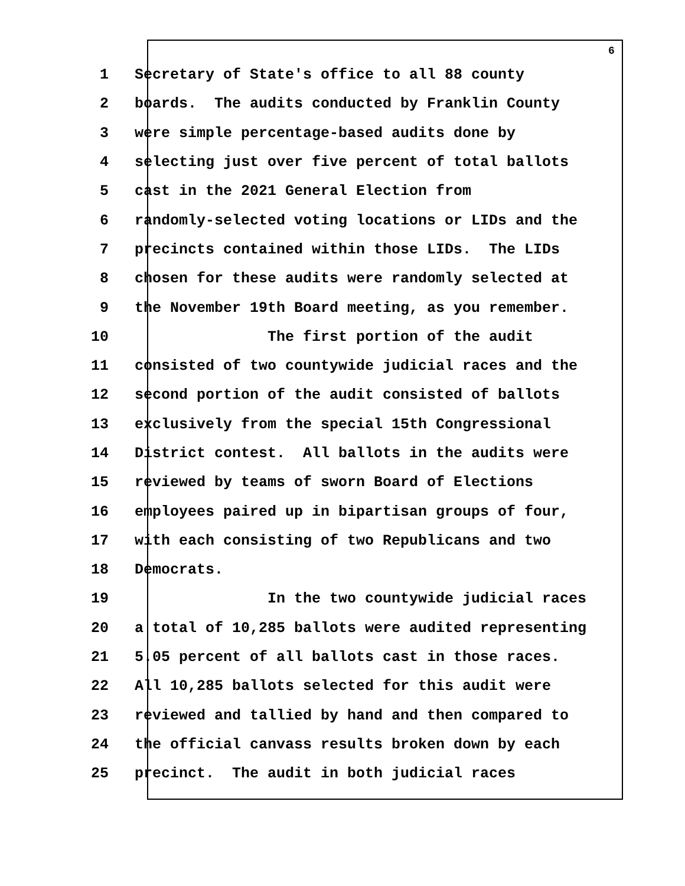6
1 Secretary of State's office to all 88 county
2 boards. The audits conducted by Franklin County
3 were simple percentage-based audits done by
4 selecting just over five percent of total ballots
5 cast in the 2021 General Election from
6 randomly-selected voting locations or LIDs and the
7 precincts contained within those LIDs. The LIDs
8 chosen for these audits were randomly selected at
9 the November 19th Board meeting, as you remember.
10 The first portion of the audit
11 consisted of two countywide judicial races and the
12 second portion of the audit consisted of ballots
13 exclusively from the special 15th Congressional
14 District contest. All ballots in the audits were
15 reviewed by teams of sworn Board of Elections
16 employees paired up in bipartisan groups of four,
17 with each consisting of two Republicans and two
18 Democrats.
19 In the two countywide judicial races
20 a total of 10,285 ballots were audited representing
21 5.05 percent of all ballots cast in those races.
22 All 10,285 ballots selected for this audit were
23 reviewed and tallied by hand and then compared to
24 the official canvass results broken down by each
25 precinct. The audit in both judicial races